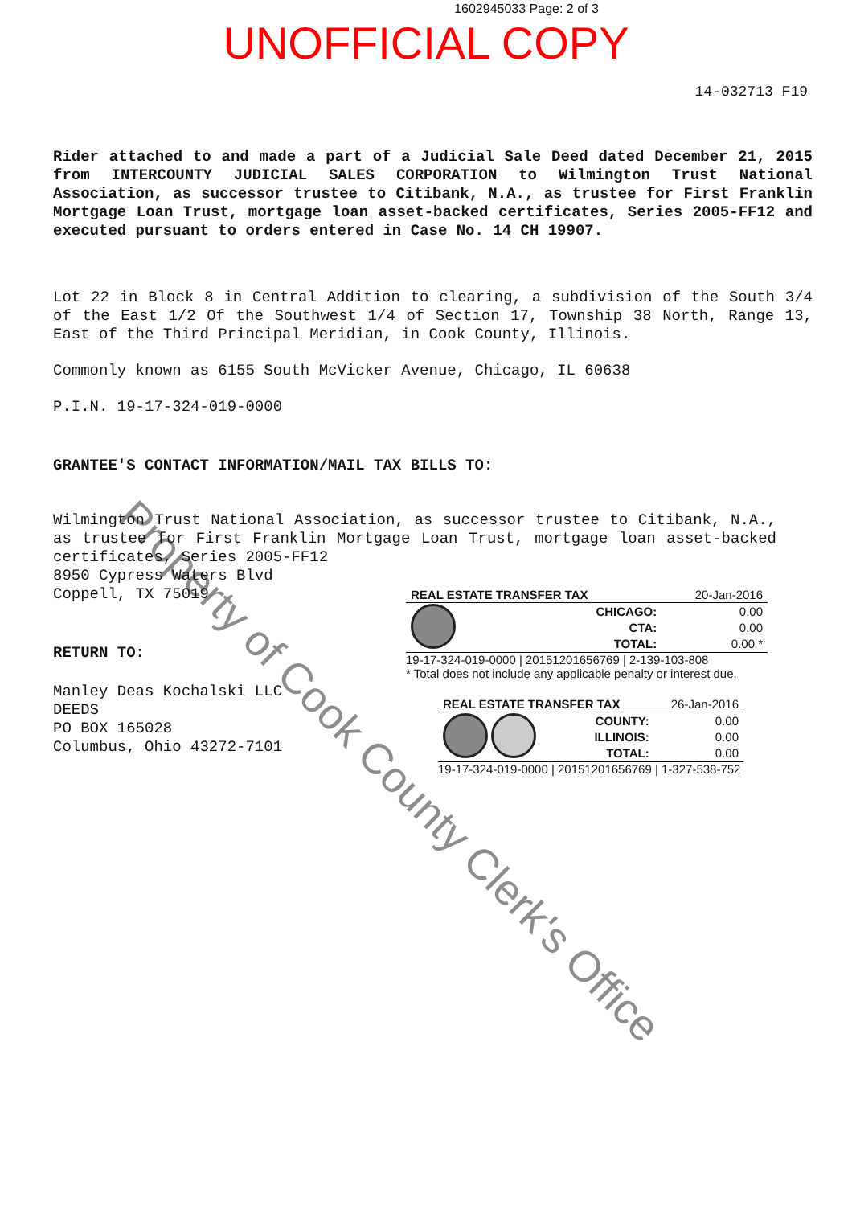1602945033 Page: 2 of 3
UNOFFICIAL COPY
14-032713 F19
Rider attached to and made a part of a Judicial Sale Deed dated December 21, 2015 from INTERCOUNTY JUDICIAL SALES CORPORATION to Wilmington Trust National Association, as successor trustee to Citibank, N.A., as trustee for First Franklin Mortgage Loan Trust, mortgage loan asset-backed certificates, Series 2005-FF12 and executed pursuant to orders entered in Case No. 14 CH 19907.
Lot 22 in Block 8 in Central Addition to clearing, a subdivision of the South 3/4 of the East 1/2 Of the Southwest 1/4 of Section 17, Township 38 North, Range 13, East of the Third Principal Meridian, in Cook County, Illinois.
Commonly known as 6155 South McVicker Avenue, Chicago, IL 60638
P.I.N. 19-17-324-019-0000
GRANTEE'S CONTACT INFORMATION/MAIL TAX BILLS TO:
Wilmington Trust National Association, as successor trustee to Citibank, N.A., as trustee for First Franklin Mortgage Loan Trust, mortgage loan asset-backed certificates, Series 2005-FF12
8950 Cypress Waters Blvd
Coppell, TX 75019
RETURN TO:
Manley Deas Kochalski LLC
DEEDS
PO BOX 165028
Columbus, Ohio 43272-7101
| REAL ESTATE TRANSFER TAX | | 20-Jan-2016 |
| | CHICAGO: | 0.00 |
| | CTA: | 0.00 |
| | TOTAL: | 0.00 * |
19-17-324-019-0000 | 20151201656769 | 2-139-103-808
* Total does not include any applicable penalty or interest due.
| REAL ESTATE TRANSFER TAX | | 26-Jan-2016 |
| | COUNTY: | 0.00 |
| | ILLINOIS: | 0.00 |
| | TOTAL: | 0.00 |
19-17-324-019-0000 | 20151201656769 | 1-327-538-752
Property of Cook County Clerk's Office